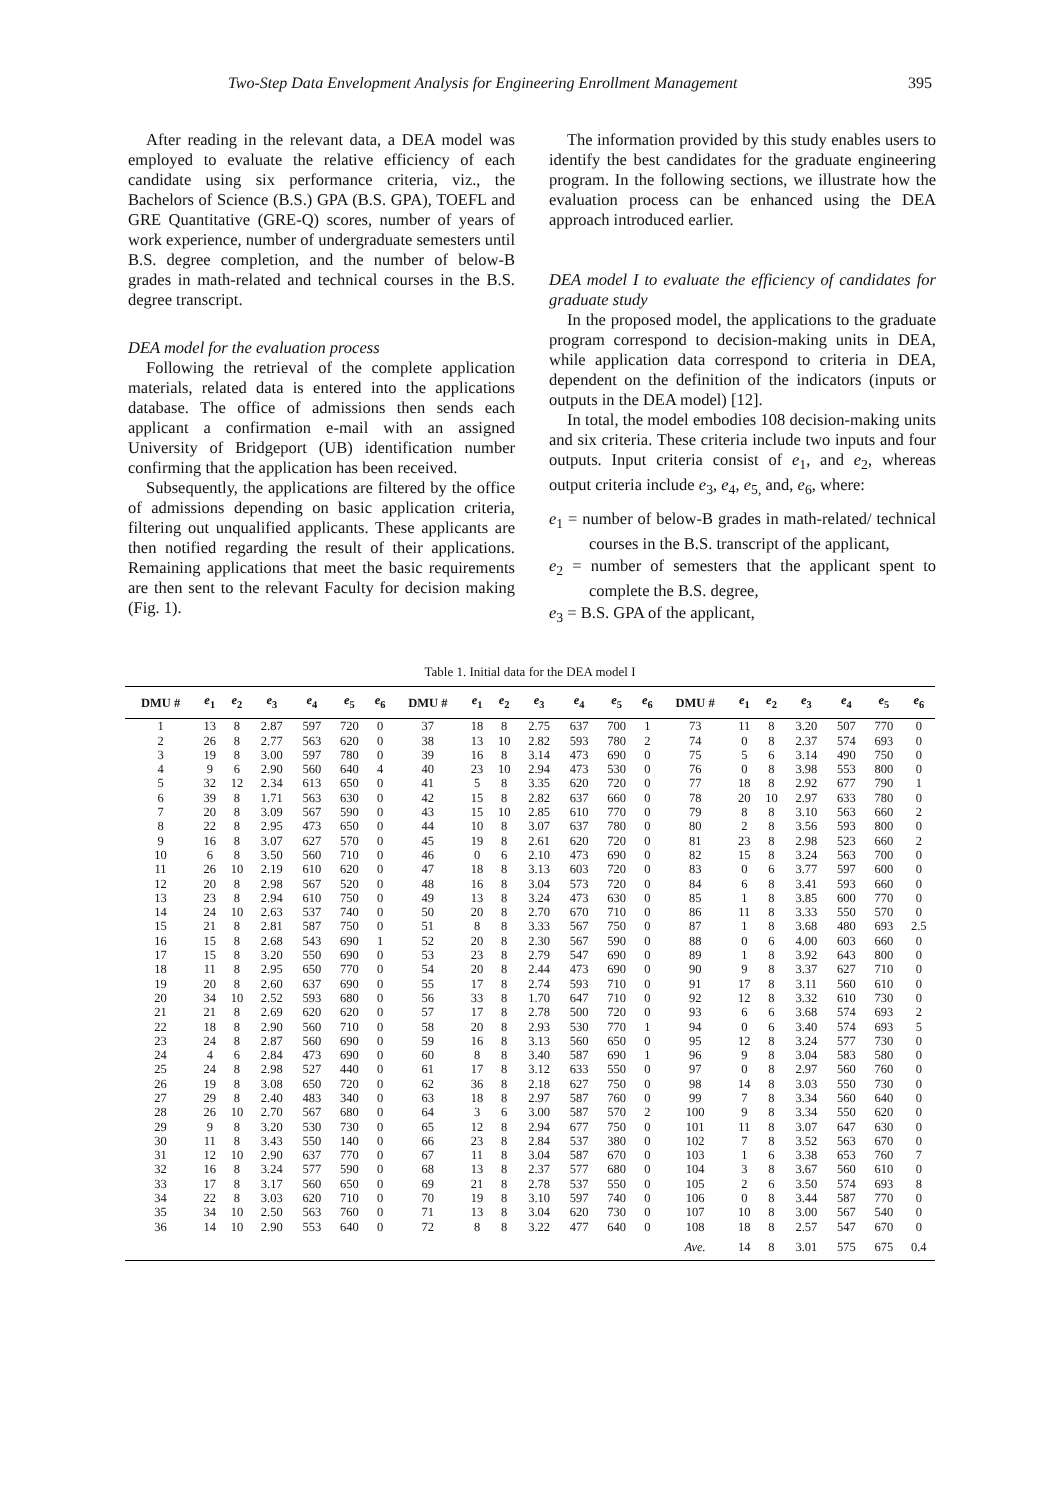Two-Step Data Envelopment Analysis for Engineering Enrollment Management 395
After reading in the relevant data, a DEA model was employed to evaluate the relative efficiency of each candidate using six performance criteria, viz., the Bachelors of Science (B.S.) GPA (B.S. GPA), TOEFL and GRE Quantitative (GRE-Q) scores, number of years of work experience, number of undergraduate semesters until B.S. degree completion, and the number of below-B grades in math-related and technical courses in the B.S. degree transcript.
DEA model for the evaluation process
Following the retrieval of the complete application materials, related data is entered into the applications database. The office of admissions then sends each applicant a confirmation e-mail with an assigned University of Bridgeport (UB) identification number confirming that the application has been received.
Subsequently, the applications are filtered by the office of admissions depending on basic application criteria, filtering out unqualified applicants. These applicants are then notified regarding the result of their applications. Remaining applications that meet the basic requirements are then sent to the relevant Faculty for decision making (Fig. 1).
The information provided by this study enables users to identify the best candidates for the graduate engineering program. In the following sections, we illustrate how the evaluation process can be enhanced using the DEA approach introduced earlier.
DEA model I to evaluate the efficiency of candidates for graduate study
In the proposed model, the applications to the graduate program correspond to decision-making units in DEA, while application data correspond to criteria in DEA, dependent on the definition of the indicators (inputs or outputs in the DEA model) [12].
In total, the model embodies 108 decision-making units and six criteria. These criteria include two inputs and four outputs. Input criteria consist of e<sub>1</sub>, and e<sub>2</sub>, whereas output criteria include e<sub>3</sub>, e<sub>4</sub>, e<sub>5,</sub> and, e<sub>6</sub>, where:
e<sub>1</sub> = number of below-B grades in math-related/ technical courses in the B.S. transcript of the applicant,
e<sub>2</sub> = number of semesters that the applicant spent to complete the B.S. degree,
e<sub>3</sub> = B.S. GPA of the applicant,
Table 1. Initial data for the DEA model I
| DMU # | e<sub>1</sub> | e<sub>2</sub> | e<sub>3</sub> | e<sub>4</sub> | e<sub>5</sub> | e<sub>6</sub> | DMU # | e<sub>1</sub> | e<sub>2</sub> | e<sub>3</sub> | e<sub>4</sub> | e<sub>5</sub> | e<sub>6</sub> | DMU # | e<sub>1</sub> | e<sub>2</sub> | e<sub>3</sub> | e<sub>4</sub> | e<sub>5</sub> | e<sub>6</sub> |
| --- | --- | --- | --- | --- | --- | --- | --- | --- | --- | --- | --- | --- | --- | --- | --- | --- | --- | --- | --- | --- |
| 1 | 13 | 8 | 2.87 | 597 | 720 | 0 | 37 | 18 | 8 | 2.75 | 637 | 700 | 1 | 73 | 11 | 8 | 3.20 | 507 | 770 | 0 |
| 2 | 26 | 8 | 2.77 | 563 | 620 | 0 | 38 | 13 | 10 | 2.82 | 593 | 780 | 2 | 74 | 0 | 8 | 2.37 | 574 | 693 | 0 |
| 3 | 19 | 8 | 3.00 | 597 | 780 | 0 | 39 | 16 | 8 | 3.14 | 473 | 690 | 0 | 75 | 5 | 6 | 3.14 | 490 | 750 | 0 |
| 4 | 9 | 6 | 2.90 | 560 | 640 | 4 | 40 | 23 | 10 | 2.94 | 473 | 530 | 0 | 76 | 0 | 8 | 3.98 | 553 | 800 | 0 |
| 5 | 32 | 12 | 2.34 | 613 | 650 | 0 | 41 | 5 | 8 | 3.35 | 620 | 720 | 0 | 77 | 18 | 8 | 2.92 | 677 | 790 | 1 |
| 6 | 39 | 8 | 1.71 | 563 | 630 | 0 | 42 | 15 | 8 | 2.82 | 637 | 660 | 0 | 78 | 20 | 10 | 2.97 | 633 | 780 | 0 |
| 7 | 20 | 8 | 3.09 | 567 | 590 | 0 | 43 | 15 | 10 | 2.85 | 610 | 770 | 0 | 79 | 8 | 8 | 3.10 | 563 | 660 | 2 |
| 8 | 22 | 8 | 2.95 | 473 | 650 | 0 | 44 | 10 | 8 | 3.07 | 637 | 780 | 0 | 80 | 2 | 8 | 3.56 | 593 | 800 | 0 |
| 9 | 16 | 8 | 3.07 | 627 | 570 | 0 | 45 | 19 | 8 | 2.61 | 620 | 720 | 0 | 81 | 23 | 8 | 2.98 | 523 | 660 | 2 |
| 10 | 6 | 8 | 3.50 | 560 | 710 | 0 | 46 | 0 | 6 | 2.10 | 473 | 690 | 0 | 82 | 15 | 8 | 3.24 | 563 | 700 | 0 |
| 11 | 26 | 10 | 2.19 | 610 | 620 | 0 | 47 | 18 | 8 | 3.13 | 603 | 720 | 0 | 83 | 0 | 6 | 3.77 | 597 | 600 | 0 |
| 12 | 20 | 8 | 2.98 | 567 | 520 | 0 | 48 | 16 | 8 | 3.04 | 573 | 720 | 0 | 84 | 6 | 8 | 3.41 | 593 | 660 | 0 |
| 13 | 23 | 8 | 2.94 | 610 | 750 | 0 | 49 | 13 | 8 | 3.24 | 473 | 630 | 0 | 85 | 1 | 8 | 3.85 | 600 | 770 | 0 |
| 14 | 24 | 10 | 2.63 | 537 | 740 | 0 | 50 | 20 | 8 | 2.70 | 670 | 710 | 0 | 86 | 11 | 8 | 3.33 | 550 | 570 | 0 |
| 15 | 21 | 8 | 2.81 | 587 | 750 | 0 | 51 | 8 | 8 | 3.33 | 567 | 750 | 0 | 87 | 1 | 8 | 3.68 | 480 | 693 | 2.5 |
| 16 | 15 | 8 | 2.68 | 543 | 690 | 1 | 52 | 20 | 8 | 2.30 | 567 | 590 | 0 | 88 | 0 | 6 | 4.00 | 603 | 660 | 0 |
| 17 | 15 | 8 | 3.20 | 550 | 690 | 0 | 53 | 23 | 8 | 2.79 | 547 | 690 | 0 | 89 | 1 | 8 | 3.92 | 643 | 800 | 0 |
| 18 | 11 | 8 | 2.95 | 650 | 770 | 0 | 54 | 20 | 8 | 2.44 | 473 | 690 | 0 | 90 | 9 | 8 | 3.37 | 627 | 710 | 0 |
| 19 | 20 | 8 | 2.60 | 637 | 690 | 0 | 55 | 17 | 8 | 2.74 | 593 | 710 | 0 | 91 | 17 | 8 | 3.11 | 560 | 610 | 0 |
| 20 | 34 | 10 | 2.52 | 593 | 680 | 0 | 56 | 33 | 8 | 1.70 | 647 | 710 | 0 | 92 | 12 | 8 | 3.32 | 610 | 730 | 0 |
| 21 | 21 | 8 | 2.69 | 620 | 620 | 0 | 57 | 17 | 8 | 2.78 | 500 | 720 | 0 | 93 | 6 | 6 | 3.68 | 574 | 693 | 2 |
| 22 | 18 | 8 | 2.90 | 560 | 710 | 0 | 58 | 20 | 8 | 2.93 | 530 | 770 | 1 | 94 | 0 | 6 | 3.40 | 574 | 693 | 5 |
| 23 | 24 | 8 | 2.87 | 560 | 690 | 0 | 59 | 16 | 8 | 3.13 | 560 | 650 | 0 | 95 | 12 | 8 | 3.24 | 577 | 730 | 0 |
| 24 | 4 | 6 | 2.84 | 473 | 690 | 0 | 60 | 8 | 8 | 3.40 | 587 | 690 | 1 | 96 | 9 | 8 | 3.04 | 583 | 580 | 0 |
| 25 | 24 | 8 | 2.98 | 527 | 440 | 0 | 61 | 17 | 8 | 3.12 | 633 | 550 | 0 | 97 | 0 | 8 | 2.97 | 560 | 760 | 0 |
| 26 | 19 | 8 | 3.08 | 650 | 720 | 0 | 62 | 36 | 8 | 2.18 | 627 | 750 | 0 | 98 | 14 | 8 | 3.03 | 550 | 730 | 0 |
| 27 | 29 | 8 | 2.40 | 483 | 340 | 0 | 63 | 18 | 8 | 2.97 | 587 | 760 | 0 | 99 | 7 | 8 | 3.34 | 560 | 640 | 0 |
| 28 | 26 | 10 | 2.70 | 567 | 680 | 0 | 64 | 3 | 6 | 3.00 | 587 | 570 | 2 | 100 | 9 | 8 | 3.34 | 550 | 620 | 0 |
| 29 | 9 | 8 | 3.20 | 530 | 730 | 0 | 65 | 12 | 8 | 2.94 | 677 | 750 | 0 | 101 | 11 | 8 | 3.07 | 647 | 630 | 0 |
| 30 | 11 | 8 | 3.43 | 550 | 140 | 0 | 66 | 23 | 8 | 2.84 | 537 | 380 | 0 | 102 | 7 | 8 | 3.52 | 563 | 670 | 0 |
| 31 | 12 | 10 | 2.90 | 637 | 770 | 0 | 67 | 11 | 8 | 3.04 | 587 | 670 | 0 | 103 | 1 | 6 | 3.38 | 653 | 760 | 7 |
| 32 | 16 | 8 | 3.24 | 577 | 590 | 0 | 68 | 13 | 8 | 2.37 | 577 | 680 | 0 | 104 | 3 | 8 | 3.67 | 560 | 610 | 0 |
| 33 | 17 | 8 | 3.17 | 560 | 650 | 0 | 69 | 21 | 8 | 2.78 | 537 | 550 | 0 | 105 | 2 | 6 | 3.50 | 574 | 693 | 8 |
| 34 | 22 | 8 | 3.03 | 620 | 710 | 0 | 70 | 19 | 8 | 3.10 | 597 | 740 | 0 | 106 | 0 | 8 | 3.44 | 587 | 770 | 0 |
| 35 | 34 | 10 | 2.50 | 563 | 760 | 0 | 71 | 13 | 8 | 3.04 | 620 | 730 | 0 | 107 | 10 | 8 | 3.00 | 567 | 540 | 0 |
| 36 | 14 | 10 | 2.90 | 553 | 640 | 0 | 72 | 8 | 8 | 3.22 | 477 | 640 | 0 | 108 | 18 | 8 | 2.57 | 547 | 670 | 0 |
| | | | | | | | | | | | | | | Ave. | 14 | 8 | 3.01 | 575 | 675 | 0.4 |